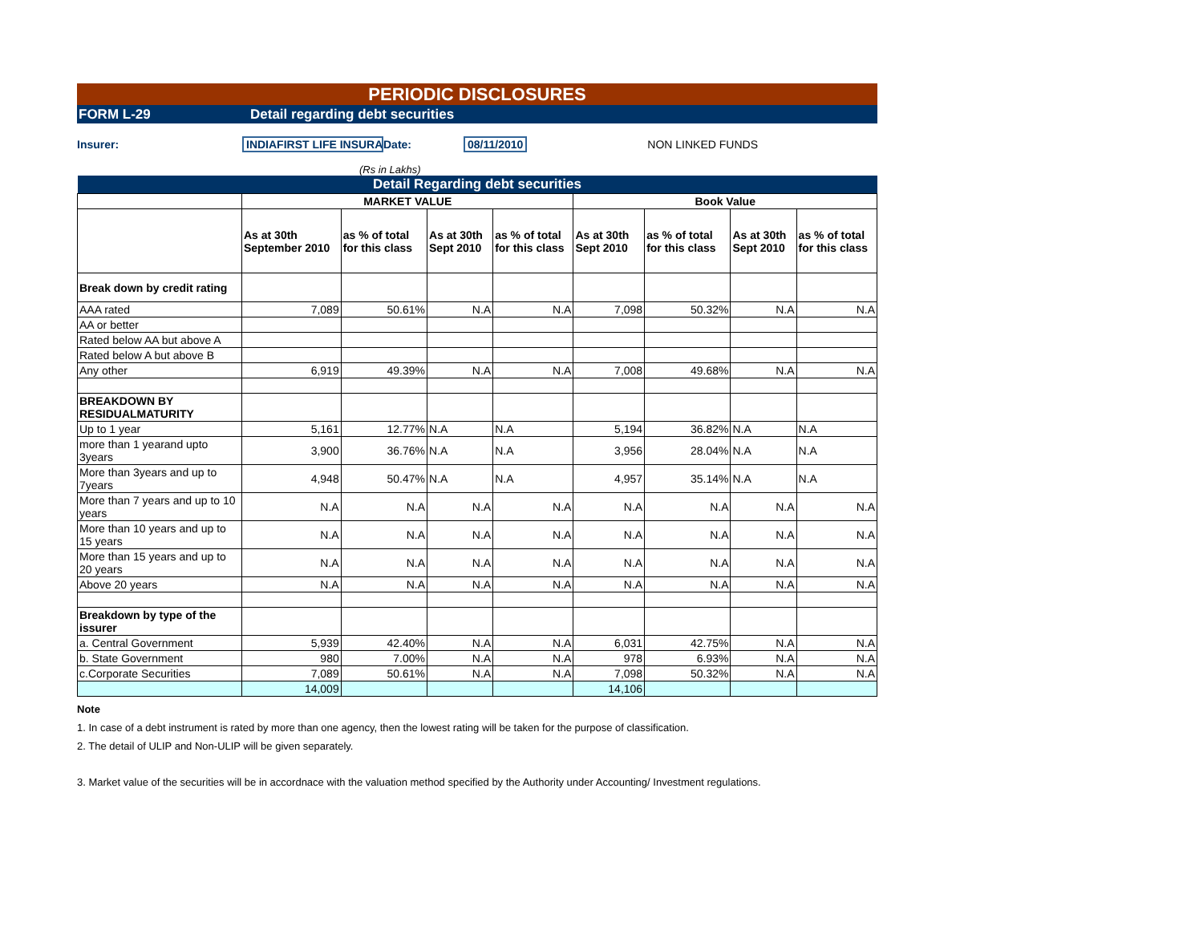PERIODIC DISCLOSURES
FORM L-29 Detail regarding debt securities
Insurer: INDIAFIRST LIFE INSURA Date: 08/11/2010 NON LINKED FUNDS
(Rs in Lakhs)
| Detail Regarding debt securities | | | | | | | | |
| | MARKET VALUE | | | | Book Value | | | |
| | As at 30th September 2010 | as % of total for this class | As at 30th Sept 2010 | as % of total for this class | As at 30th Sept 2010 | as % of total for this class | As at 30th Sept 2010 | as % of total for this class |
| Break down by credit rating | | | | | | | | |
| AAA rated | 7,089 | 50.61% | N.A | N.A | 7,098 | 50.32% | N.A | N.A |
| AA or better | | | | | | | | |
| Rated below AA but above A | | | | | | | | |
| Rated below A but above B | | | | | | | | |
| Any other | 6,919 | 49.39% | N.A | N.A | 7,008 | 49.68% | N.A | N.A |
| BREAKDOWN BY RESIDUALMATURITY | | | | | | | | |
| Up to 1 year | 5,161 | 12.77% | N.A | N.A | 5,194 | 36.82% | N.A | N.A |
| more than 1 yearand upto 3years | 3,900 | 36.76% | N.A | N.A | 3,956 | 28.04% | N.A | N.A |
| More than 3years and up to 7years | 4,948 | 50.47% | N.A | N.A | 4,957 | 35.14% | N.A | N.A |
| More than 7 years and up to 10 years | N.A | N.A | N.A | N.A | N.A | N.A | N.A | N.A |
| More than 10 years and up to 15 years | N.A | N.A | N.A | N.A | N.A | N.A | N.A | N.A |
| More than 15 years and up to 20 years | N.A | N.A | N.A | N.A | N.A | N.A | N.A | N.A |
| Above 20 years | N.A | N.A | N.A | N.A | N.A | N.A | N.A | N.A |
| Breakdown by type of the issurer | | | | | | | | |
| a. Central Government | 5,939 | 42.40% | N.A | N.A | 6,031 | 42.75% | N.A | N.A |
| b. State Government | 980 | 7.00% | N.A | N.A | 978 | 6.93% | N.A | N.A |
| c.Corporate Securities | 7,089 | 50.61% | N.A | N.A | 7,098 | 50.32% | N.A | N.A |
| | 14,009 | | | | 14,106 | | | |
Note
1. In case of a debt instrument is rated by more than one agency, then the lowest rating will be taken for the purpose of classification.
2. The detail of ULIP and Non-ULIP will be given separately.
3. Market value of the securities will be in accordnace with the valuation method specified by the Authority under Accounting/ Investment regulations.